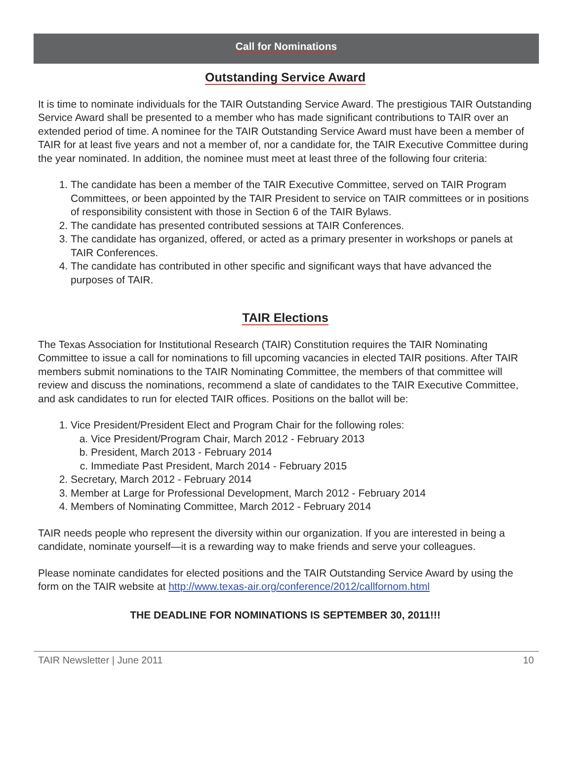Call for Nominations
Outstanding Service Award
It is time to nominate individuals for the TAIR Outstanding Service Award. The prestigious TAIR Outstanding Service Award shall be presented to a member who has made significant contributions to TAIR over an extended period of time. A nominee for the TAIR Outstanding Service Award must have been a member of TAIR for at least five years and not a member of, nor a candidate for, the TAIR Executive Committee during the year nominated. In addition, the nominee must meet at least three of the following four criteria:
1. The candidate has been a member of the TAIR Executive Committee, served on TAIR Program Committees, or been appointed by the TAIR President to service on TAIR committees or in positions of responsibility consistent with those in Section 6 of the TAIR Bylaws.
2. The candidate has presented contributed sessions at TAIR Conferences.
3. The candidate has organized, offered, or acted as a primary presenter in workshops or panels at TAIR Conferences.
4. The candidate has contributed in other specific and significant ways that have advanced the purposes of TAIR.
TAIR Elections
The Texas Association for Institutional Research (TAIR) Constitution requires the TAIR Nominating Committee to issue a call for nominations to fill upcoming vacancies in elected TAIR positions. After TAIR members submit nominations to the TAIR Nominating Committee, the members of that committee will review and discuss the nominations, recommend a slate of candidates to the TAIR Executive Committee, and ask candidates to run for elected TAIR offices. Positions on the ballot will be:
1. Vice President/President Elect and Program Chair for the following roles:
a. Vice President/Program Chair, March 2012 - February 2013
b. President, March 2013 - February 2014
c. Immediate Past President, March 2014 - February 2015
2. Secretary, March 2012 - February 2014
3. Member at Large for Professional Development, March 2012 - February 2014
4. Members of Nominating Committee, March 2012 - February 2014
TAIR needs people who represent the diversity within our organization. If you are interested in being a candidate, nominate yourself—it is a rewarding way to make friends and serve your colleagues.
Please nominate candidates for elected positions and the TAIR Outstanding Service Award by using the form on the TAIR website at http://www.texas-air.org/conference/2012/callfornom.html
THE DEADLINE FOR NOMINATIONS IS SEPTEMBER 30, 2011!!!
TAIR Newsletter | June 2011 10